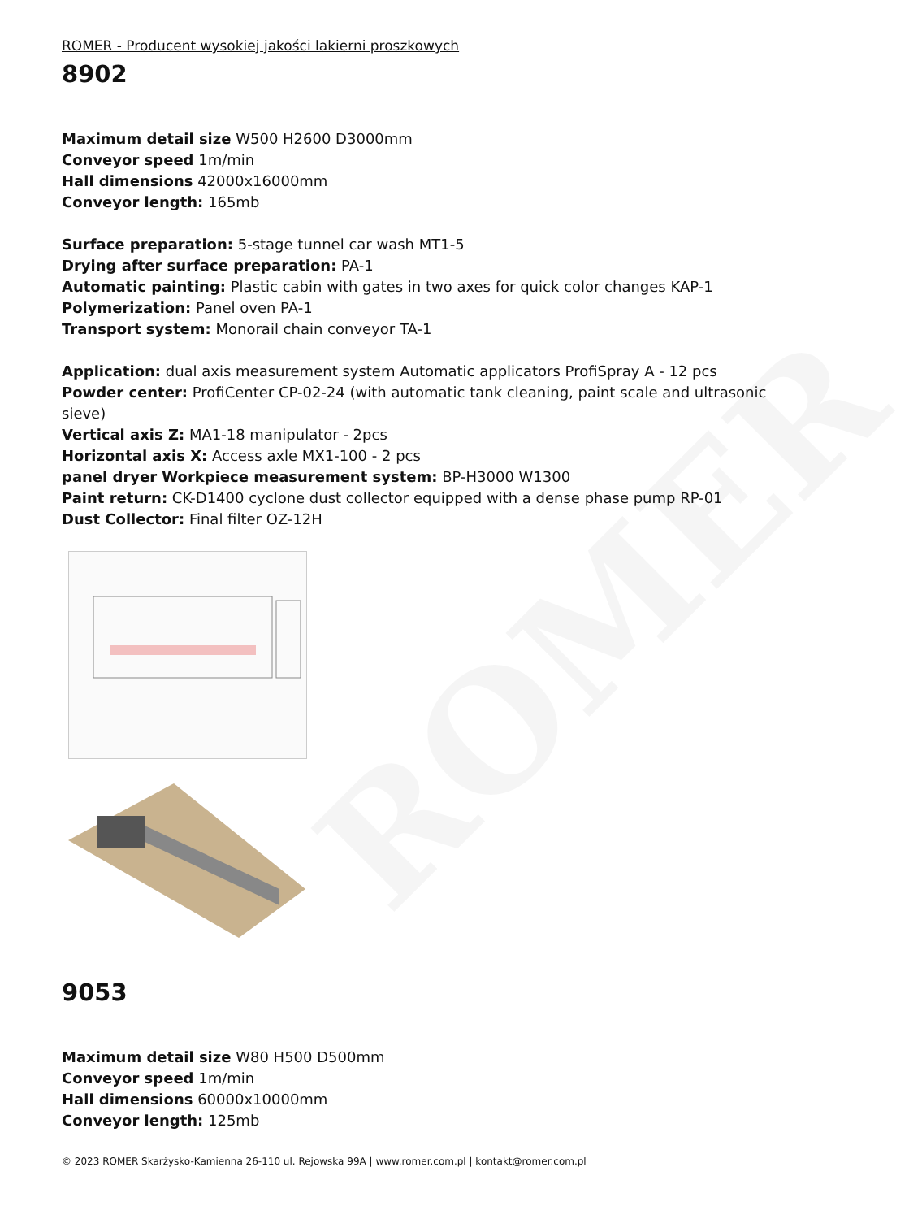ROMER
ROMER - Producent wysokiej jakości lakierni proszkowych
8902
Maximum detail size W500 H2600 D3000mm
Conveyor speed 1m/min
Hall dimensions 42000x16000mm
Conveyor length: 165mb
Surface preparation: 5-stage tunnel car wash MT1-5
Drying after surface preparation: PA-1
Automatic painting: Plastic cabin with gates in two axes for quick color changes KAP-1
Polymerization: Panel oven PA-1
Transport system: Monorail chain conveyor TA-1
Application: dual axis measurement system Automatic applicators ProfiSpray A - 12 pcs
Powder center: ProfiCenter CP-02-24 (with automatic tank cleaning, paint scale and ultrasonic sieve)
Vertical axis Z: MA1-18 manipulator - 2pcs
Horizontal axis X: Access axle MX1-100 - 2 pcs
panel dryer Workpiece measurement system: BP-H3000 W1300
Paint return: CK-D1400 cyclone dust collector equipped with a dense phase pump RP-01
Dust Collector: Final filter OZ-12H
9053
Maximum detail size W80 H500 D500mm
Conveyor speed 1m/min
Hall dimensions 60000x10000mm
Conveyor length: 125mb
© 2023 ROMER Skarżysko-Kamienna 26-110 ul. Rejowska 99A | www.romer.com.pl | kontakt@romer.com.pl